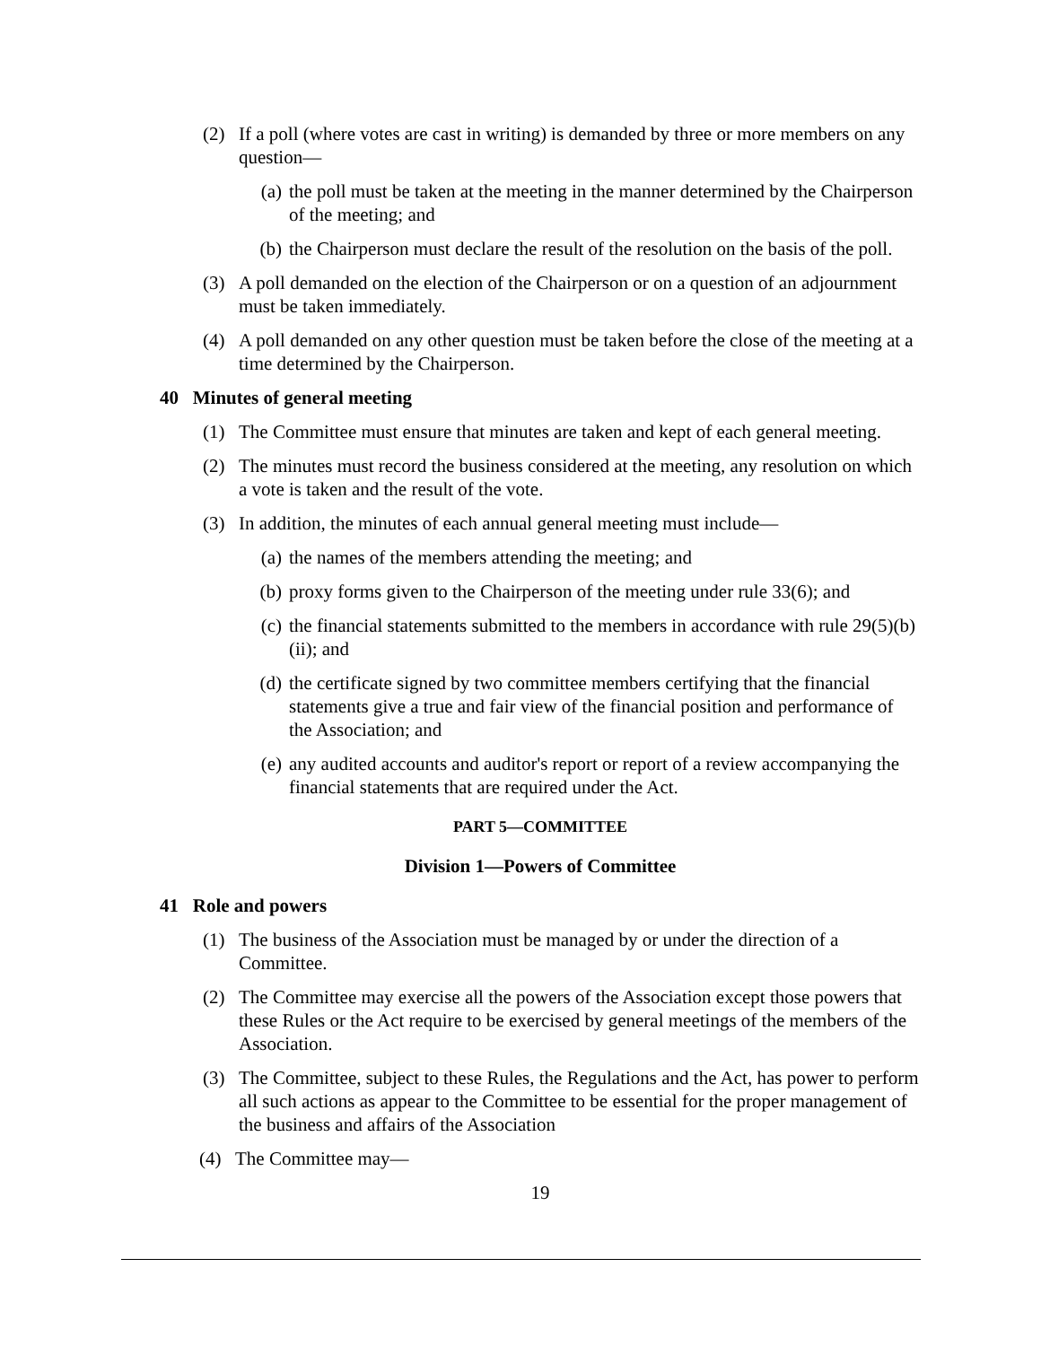(2) If a poll (where votes are cast in writing) is demanded by three or more members on any question—
(a) the poll must be taken at the meeting in the manner determined by the Chairperson of the meeting; and
(b) the Chairperson must declare the result of the resolution on the basis of the poll.
(3) A poll demanded on the election of the Chairperson or on a question of an adjournment must be taken immediately.
(4) A poll demanded on any other question must be taken before the close of the meeting at a time determined by the Chairperson.
40 Minutes of general meeting
(1) The Committee must ensure that minutes are taken and kept of each general meeting.
(2) The minutes must record the business considered at the meeting, any resolution on which a vote is taken and the result of the vote.
(3) In addition, the minutes of each annual general meeting must include—
(a) the names of the members attending the meeting; and
(b) proxy forms given to the Chairperson of the meeting under rule 33(6); and
(c) the financial statements submitted to the members in accordance with rule 29(5)(b)(ii); and
(d) the certificate signed by two committee members certifying that the financial statements give a true and fair view of the financial position and performance of the Association; and
(e) any audited accounts and auditor's report or report of a review accompanying the financial statements that are required under the Act.
PART 5—COMMITTEE
Division 1—Powers of Committee
41 Role and powers
(1) The business of the Association must be managed by or under the direction of a Committee.
(2) The Committee may exercise all the powers of the Association except those powers that these Rules or the Act require to be exercised by general meetings of the members of the Association.
(3) The Committee, subject to these Rules, the Regulations and the Act, has power to perform all such actions as appear to the Committee to be essential for the proper management of the business and affairs of the Association
(4) The Committee may—
19